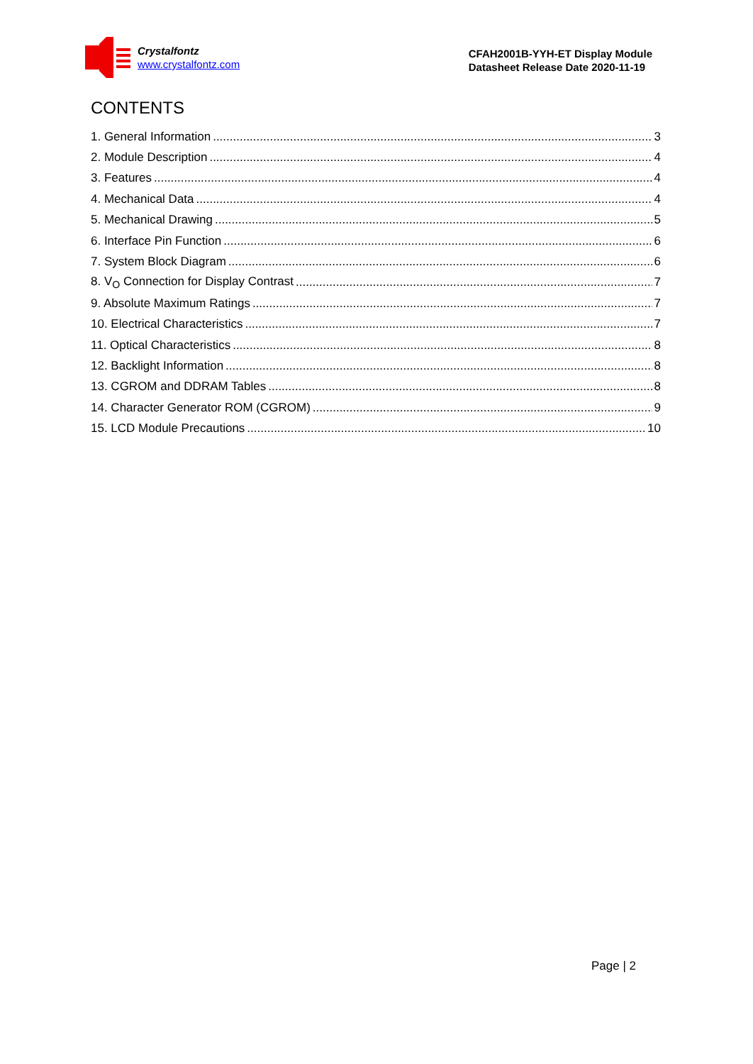Crystalfontz
www.crystalfontz.com
CFAH2001B-YYH-ET Display Module
Datasheet Release Date 2020-11-19
CONTENTS
1. General Information 3
2. Module Description 4
3. Features 4
4. Mechanical Data 4
5. Mechanical Drawing 5
6. Interface Pin Function 6
7. System Block Diagram 6
8. V<sub>O</sub> Connection for Display Contrast 7
9. Absolute Maximum Ratings 7
10. Electrical Characteristics 7
11. Optical Characteristics 8
12. Backlight Information 8
13. CGROM and DDRAM Tables 8
14. Character Generator ROM (CGROM) 9
15. LCD Module Precautions 10
Page | 2